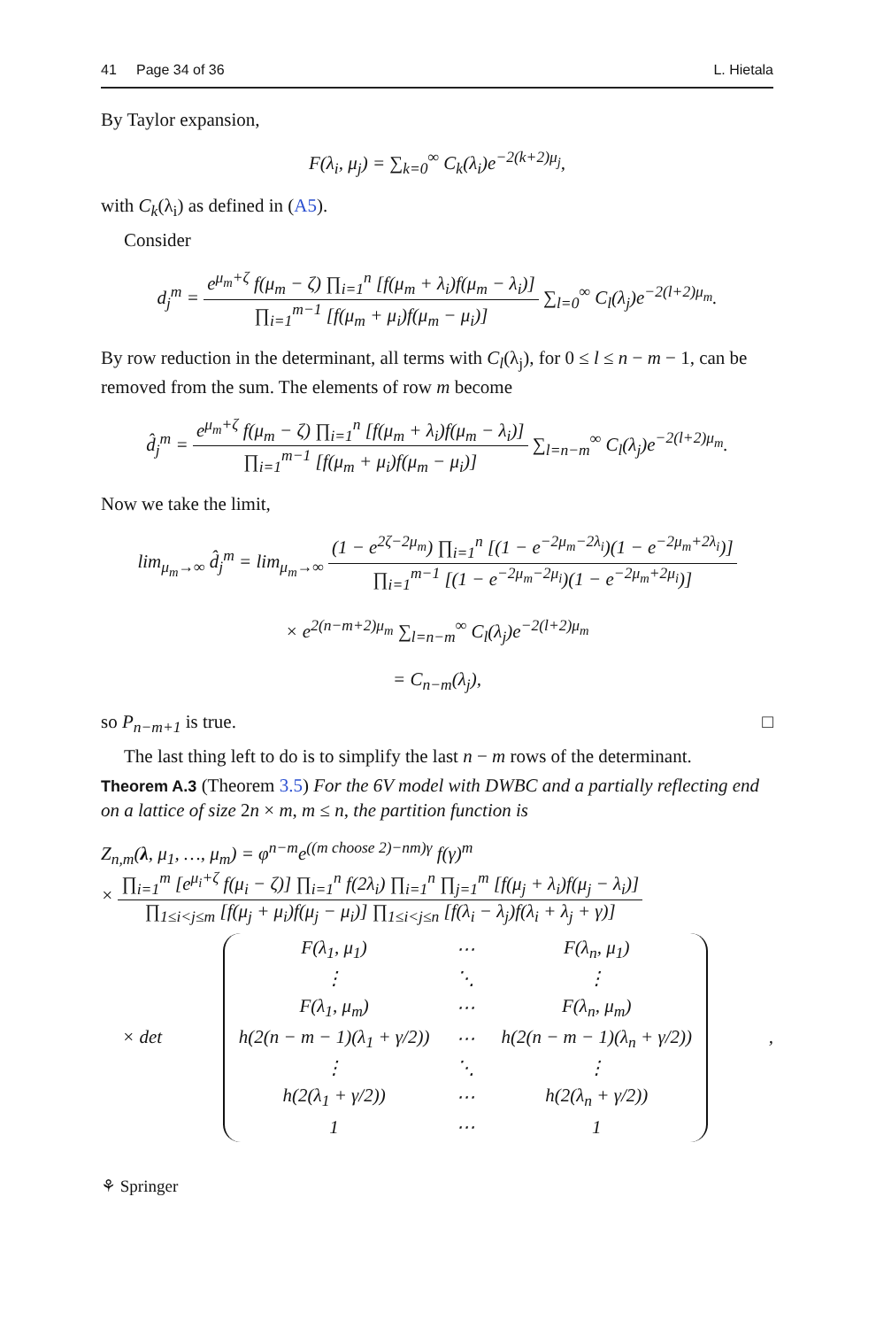41 Page 34 of 36 L. Hietala
By Taylor expansion,
F(λ<sub>i</sub>, μ<sub>j</sub>) = ∑<sub>k=0</sub><sup>∞</sup> C<sub>k</sub>(λ<sub>i</sub>)e<sup>−2(k+2)μ<sub>j</sub></sup>,
with C<sub>k</sub>(λ<sub>i</sub>) as defined in (A5).
Consider
d<sub>j</sub><sup>m</sup> = e<sup>μ<sub>m</sub>+ζ</sup> f(μ<sub>m</sub> − ζ) ∏<sub>i=1</sub><sup>n</sup> [f(μ<sub>m</sub> + λ<sub>i</sub>)f(μ<sub>m</sub> − λ<sub>i</sub>)] ∏<sub>i=1</sub><sup>m−1</sup> [f(μ<sub>m</sub> + μ<sub>i</sub>)f(μ<sub>m</sub> − μ<sub>i</sub>)] ∑<sub>l=0</sub><sup>∞</sup> C<sub>l</sub>(λ<sub>j</sub>)e<sup>−2(l+2)μ<sub>m</sub></sup>.
By row reduction in the determinant, all terms with C<sub>l</sub>(λ<sub>j</sub>), for 0 ≤ l ≤ n − m − 1, can be removed from the sum. The elements of row m become
d̂<sub>j</sub><sup>m</sup> = e<sup>μ<sub>m</sub>+ζ</sup> f(μ<sub>m</sub> − ζ) ∏<sub>i=1</sub><sup>n</sup> [f(μ<sub>m</sub> + λ<sub>i</sub>)f(μ<sub>m</sub> − λ<sub>i</sub>)] ∏<sub>i=1</sub><sup>m−1</sup> [f(μ<sub>m</sub> + μ<sub>i</sub>)f(μ<sub>m</sub> − μ<sub>i</sub>)] ∑<sub>l=n−m</sub><sup>∞</sup> C<sub>l</sub>(λ<sub>j</sub>)e<sup>−2(l+2)μ<sub>m</sub></sup>.
Now we take the limit,
lim<sub>μ<sub>m</sub>→∞</sub> d̂<sub>j</sub><sup>m</sup> = lim<sub>μ<sub>m</sub>→∞</sub> (1 − e<sup>2ζ−2μ<sub>m</sub></sup>) ∏<sub>i=1</sub><sup>n</sup> [(1 − e<sup>−2μ<sub>m</sub>−2λ<sub>i</sub></sup>)(1 − e<sup>−2μ<sub>m</sub>+2λ<sub>i</sub></sup>)] ∏<sub>i=1</sub><sup>m−1</sup> [(1 − e<sup>−2μ<sub>m</sub>−2μ<sub>i</sub></sup>)(1 − e<sup>−2μ<sub>m</sub>+2μ<sub>i</sub></sup>)]
× e<sup>2(n−m+2)μ<sub>m</sub></sup> ∑<sub>l=n−m</sub><sup>∞</sup> C<sub>l</sub>(λ<sub>j</sub>)e<sup>−2(l+2)μ<sub>m</sub></sup>
= C<sub>n−m</sub>(λ<sub>j</sub>),
so P<sub>n−m+1</sub> is true. □
The last thing left to do is to simplify the last n − m rows of the determinant.
Theorem A.3 (Theorem 3.5) For the 6V model with DWBC and a partially reflecting end on a lattice of size 2n × m, m ≤ n, the partition function is
Z<sub>n,m</sub>(λ, μ<sub>1</sub>, …, μ<sub>m</sub>) = φ<sup>n−m</sup>e<sup>((m choose 2)−nm)γ</sup> f(γ)<sup>m</sup>
× ∏<sub>i=1</sub><sup>m</sup> [e<sup>μ<sub>i</sub>+ζ</sup> f(μ<sub>i</sub> − ζ)] ∏<sub>i=1</sub><sup>n</sup> f(2λ<sub>i</sub>) ∏<sub>i=1</sub><sup>n</sup> ∏<sub>j=1</sub><sup>m</sup> [f(μ<sub>j</sub> + λ<sub>i</sub>)f(μ<sub>j</sub> − λ<sub>i</sub>)] ∏<sub>1≤i<j≤m</sub> [f(μ<sub>j</sub> + μ<sub>i</sub>)f(μ<sub>j</sub> − μ<sub>i</sub>)] ∏<sub>1≤i<j≤n</sub> [f(λ<sub>i</sub> − λ<sub>j</sub>)f(λ<sub>i</sub> + λ<sub>j</sub> + γ)]
× det
| F(λ<sub>1</sub>, μ<sub>1</sub>) | ⋯ | F(λ<sub>n</sub>, μ<sub>1</sub>) |
| ⋮ | ⋱ | ⋮ |
| F(λ<sub>1</sub>, μ<sub>m</sub>) | ⋯ | F(λ<sub>n</sub>, μ<sub>m</sub>) |
| h(2(n − m − 1)(λ<sub>1</sub> + γ/2)) | ⋯ | h(2(n − m − 1)(λ<sub>n</sub> + γ/2)) |
| ⋮ | ⋱ | ⋮ |
| h(2(λ<sub>1</sub> + γ/2)) | ⋯ | h(2(λ<sub>n</sub> + γ/2)) |
| 1 | ⋯ | 1 |
,
⚘ Springer